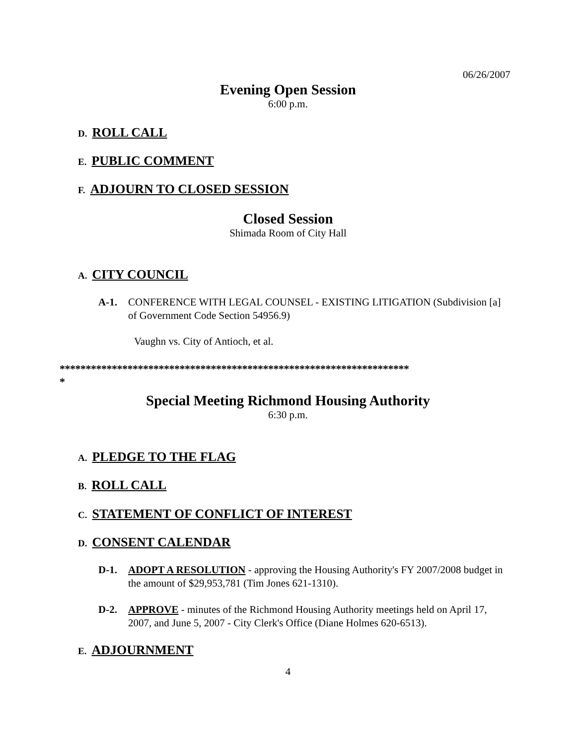06/26/2007
Evening Open Session
6:00 p.m.
D. ROLL CALL
E. PUBLIC COMMENT
F. ADJOURN TO CLOSED SESSION
Closed Session
Shimada Room of City Hall
A. CITY COUNCIL
A-1. CONFERENCE WITH LEGAL COUNSEL - EXISTING LITIGATION (Subdivision [a] of Government Code Section 54956.9)
Vaughn vs. City of Antioch, et al.
*******************************************************************
*
Special Meeting Richmond Housing Authority
6:30 p.m.
A. PLEDGE TO THE FLAG
B. ROLL CALL
C. STATEMENT OF CONFLICT OF INTEREST
D. CONSENT CALENDAR
D-1. ADOPT A RESOLUTION - approving the Housing Authority's FY 2007/2008 budget in the amount of $29,953,781 (Tim Jones 621-1310).
D-2. APPROVE - minutes of the Richmond Housing Authority meetings held on April 17, 2007, and June 5, 2007 - City Clerk's Office (Diane Holmes 620-6513).
E. ADJOURNMENT
4